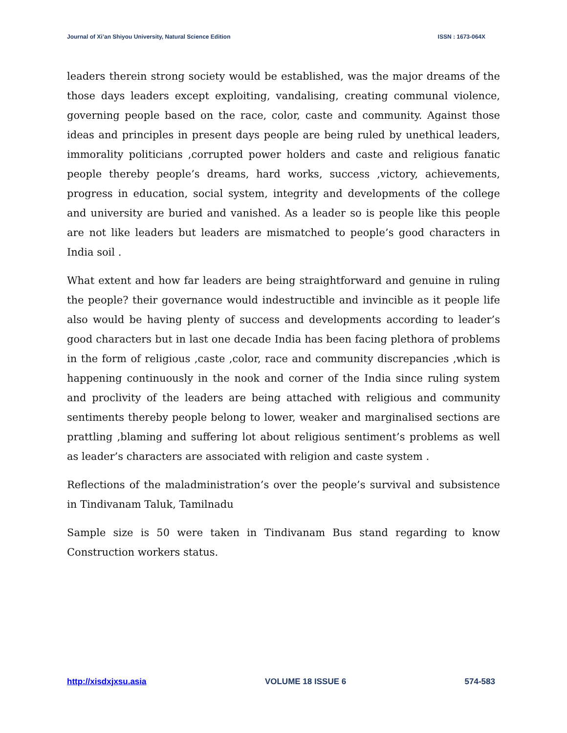Journal of Xi’an Shiyou University, Natural Science Edition ISSN : 1673-064X
leaders therein strong society would be established, was the major dreams of the those days leaders except exploiting, vandalising, creating communal violence, governing people based on the race, color, caste and community. Against those ideas and principles in present days people are being ruled by unethical leaders, immorality politicians ,corrupted power holders and caste and religious fanatic people thereby people’s dreams, hard works, success ,victory, achievements, progress in education, social system, integrity and developments of the college and university are buried and vanished. As a leader so is people like this people are not like leaders but leaders are mismatched to people’s good characters in India soil .
What extent and how far leaders are being straightforward and genuine in ruling the people? their governance would indestructible and invincible as it people life also would be having plenty of success and developments according to leader’s good characters but in last one decade India has been facing plethora of problems in the form of religious ,caste ,color, race and community discrepancies ,which is happening continuously in the nook and corner of the India since ruling system and proclivity of the leaders are being attached with religious and community sentiments thereby people belong to lower, weaker and marginalised sections are prattling ,blaming and suffering lot about religious sentiment’s problems as well as leader’s characters are associated with religion and caste system .
Reflections of the maladministration’s over the people’s survival and subsistence in Tindivanam Taluk, Tamilnadu
Sample size is 50 were taken in Tindivanam Bus stand regarding to know Construction workers status.
http://xisdxjxsu.asia VOLUME 18 ISSUE 6 574-583